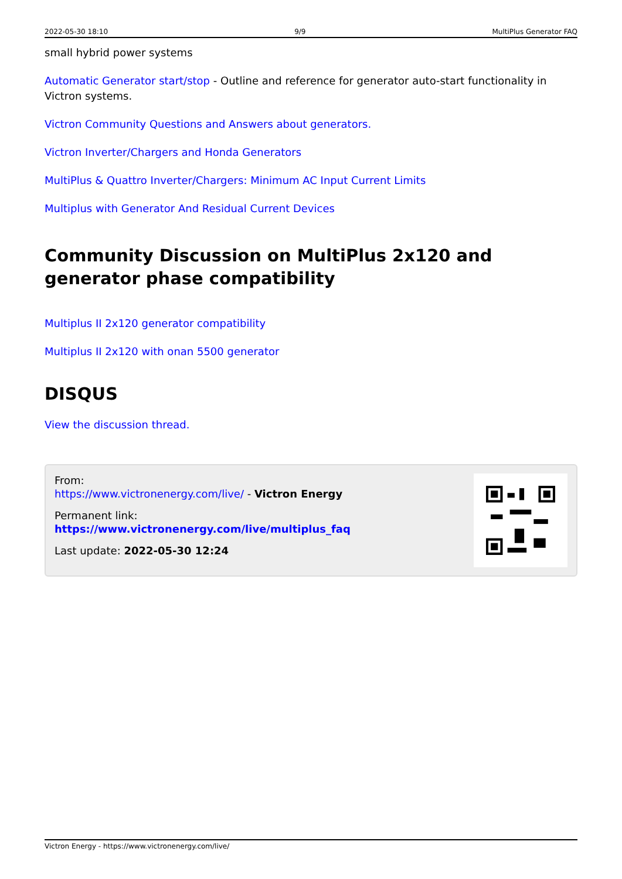2022-05-30 18:10 9/9 MultiPlus Generator FAQ
small hybrid power systems
Automatic Generator start/stop - Outline and reference for generator auto-start functionality in Victron systems.
Victron Community Questions and Answers about generators.
Victron Inverter/Chargers and Honda Generators
MultiPlus & Quattro Inverter/Chargers: Minimum AC Input Current Limits
Multiplus with Generator And Residual Current Devices
Community Discussion on MultiPlus 2x120 and generator phase compatibility
Multiplus II 2x120 generator compatibility
Multiplus II 2x120 with onan 5500 generator
DISQUS
View the discussion thread.
From:
https://www.victronenergy.com/live/ - Victron Energy
Permanent link:
https://www.victronenergy.com/live/multiplus_faq
Last update: 2022-05-30 12:24
Victron Energy - https://www.victronenergy.com/live/